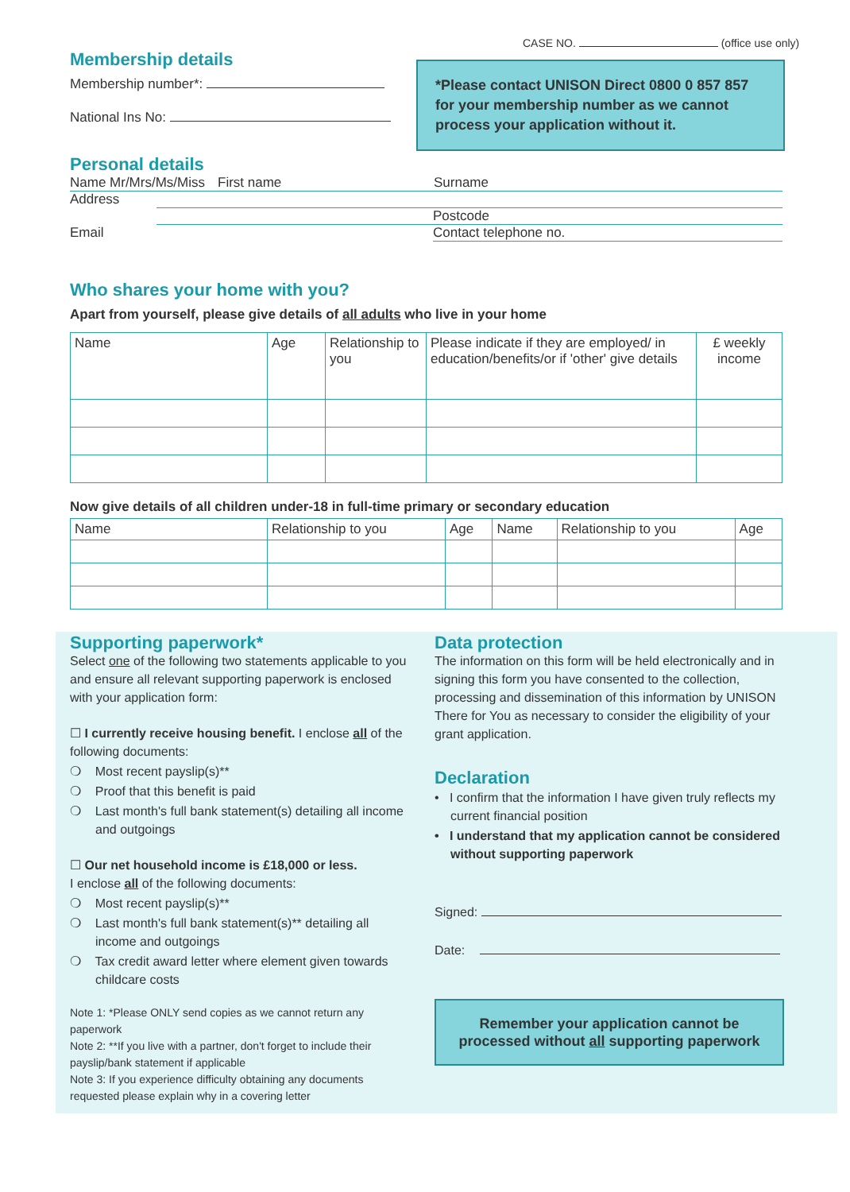CASE NO. (office use only)
Membership details
Membership number*:
National Ins No:
*Please contact UNISON Direct 0800 0 857 857 for your membership number as we cannot process your application without it.
Personal details
Name Mr/Mrs/Ms/Miss First name Surname
Address
Postcode
Email Contact telephone no.
Who shares your home with you?
Apart from yourself, please give details of all adults who live in your home
| Name | Age | Relationship to you | Please indicate if they are employed/ in education/benefits/or if 'other' give details | £ weekly income |
| --- | --- | --- | --- | --- |
Now give details of all children under-18 in full-time primary or secondary education
| Name | Relationship to you | Age | Name | Relationship to you | Age |
| --- | --- | --- | --- | --- | --- |
Supporting paperwork*
Select one of the following two statements applicable to you and ensure all relevant supporting paperwork is enclosed with your application form:
☐ I currently receive housing benefit. I enclose all of the following documents:
❍ Most recent payslip(s)**
❍ Proof that this benefit is paid
❍ Last month's full bank statement(s) detailing all income and outgoings
☐ Our net household income is £18,000 or less.
I enclose all of the following documents:
❍ Most recent payslip(s)**
❍ Last month's full bank statement(s)** detailing all income and outgoings
❍ Tax credit award letter where element given towards childcare costs
Note 1: *Please ONLY send copies as we cannot return any paperwork
Note 2: **If you live with a partner, don't forget to include their payslip/bank statement if applicable
Note 3: If you experience difficulty obtaining any documents requested please explain why in a covering letter
Data protection
The information on this form will be held electronically and in signing this form you have consented to the collection, processing and dissemination of this information by UNISON There for You as necessary to consider the eligibility of your grant application.
Declaration
• I confirm that the information I have given truly reflects my current financial position
• I understand that my application cannot be considered without supporting paperwork
Signed:
Date:
Remember your application cannot be processed without all supporting paperwork